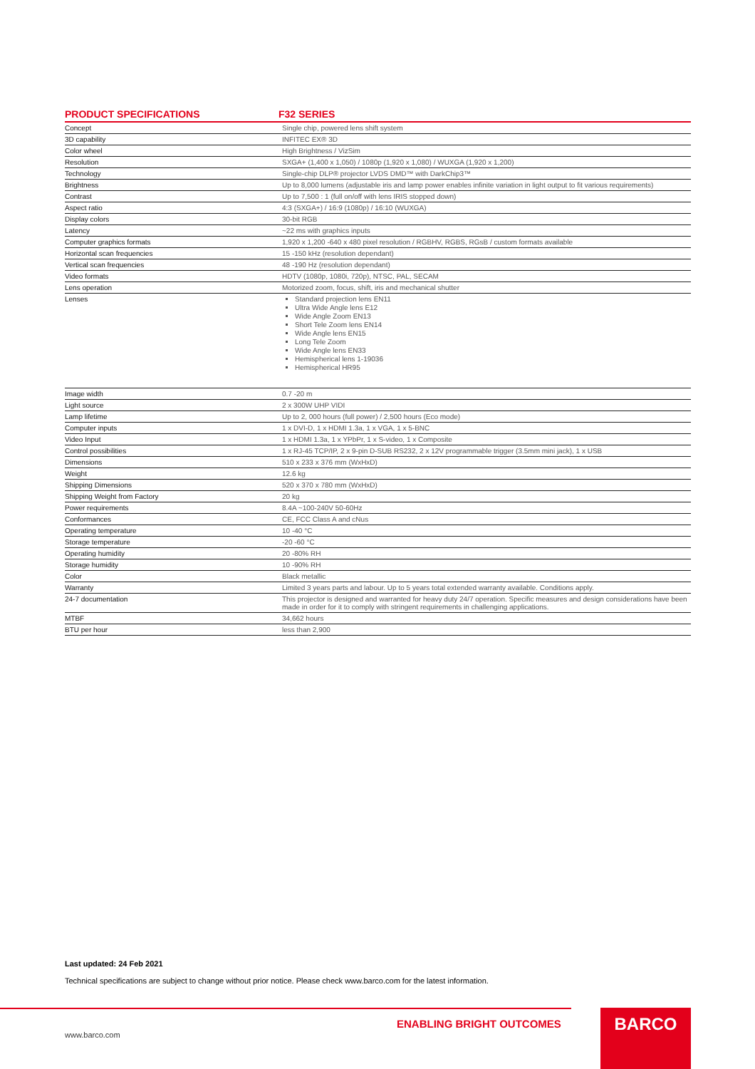| PRODUCT SPECIFICATIONS | F32 SERIES |
| --- | --- |
| Concept | Single chip, powered lens shift system |
| 3D capability | INFITEC EX® 3D |
| Color wheel | High Brightness / VizSim |
| Resolution | SXGA+ (1,400 x 1,050) / 1080p (1,920 x 1,080) / WUXGA (1,920 x 1,200) |
| Technology | Single-chip DLP® projector LVDS DMD™ with DarkChip3™ |
| Brightness | Up to 8,000 lumens (adjustable iris and lamp power enables infinite variation in light output to fit various requirements) |
| Contrast | Up to 7,500 : 1 (full on/off with lens IRIS stopped down) |
| Aspect ratio | 4:3 (SXGA+) / 16:9 (1080p) / 16:10 (WUXGA) |
| Display colors | 30-bit RGB |
| Latency | ~22 ms with graphics inputs |
| Computer graphics formats | 1,920 x 1,200 -640 x 480 pixel resolution / RGBHV, RGBS, RGsB / custom formats available |
| Horizontal scan frequencies | 15 -150 kHz (resolution dependant) |
| Vertical scan frequencies | 48 -190 Hz (resolution dependant) |
| Video formats | HDTV (1080p, 1080i, 720p), NTSC, PAL, SECAM |
| Lens operation | Motorized zoom, focus, shift, iris and mechanical shutter |
| Lenses | Standard projection lens EN11 Ultra Wide Angle lens E12 Wide Angle Zoom EN13 Short Tele Zoom lens EN14 Wide Angle lens EN15 Long Tele Zoom Wide Angle lens EN33 Hemispherical lens 1-19036 Hemispherical HR95 |
| Image width | 0.7 -20 m |
| Light source | 2 x 300W UHP VIDI |
| Lamp lifetime | Up to 2, 000 hours (full power) / 2,500 hours (Eco mode) |
| Computer inputs | 1 x DVI-D, 1 x HDMI 1.3a, 1 x VGA, 1 x 5-BNC |
| Video Input | 1 x HDMI 1.3a, 1 x YPbPr, 1 x S-video, 1 x Composite |
| Control possibilities | 1 x RJ-45 TCP/IP, 2 x 9-pin D-SUB RS232, 2 x 12V programmable trigger (3.5mm mini jack), 1 x USB |
| Dimensions | 510 x 233 x 376 mm (WxHxD) |
| Weight | 12.6 kg |
| Shipping Dimensions | 520 x 370 x 780 mm (WxHxD) |
| Shipping Weight from Factory | 20 kg |
| Power requirements | 8.4A ~100-240V 50-60Hz |
| Conformances | CE, FCC Class A and cNus |
| Operating temperature | 10 -40 °C |
| Storage temperature | -20 -60 °C |
| Operating humidity | 20 -80% RH |
| Storage humidity | 10 -90% RH |
| Color | Black metallic |
| Warranty | Limited 3 years parts and labour. Up to 5 years total extended warranty available. Conditions apply. |
| 24-7 documentation | This projector is designed and warranted for heavy duty 24/7 operation. Specific measures and design considerations have been made in order for it to comply with stringent requirements in challenging applications. |
| MTBF | 34,662 hours |
| BTU per hour | less than 2,900 |
Last updated: 24 Feb 2021
Technical specifications are subject to change without prior notice. Please check www.barco.com for the latest information.
ENABLING BRIGHT OUTCOMES
www.barco.com
BARCO